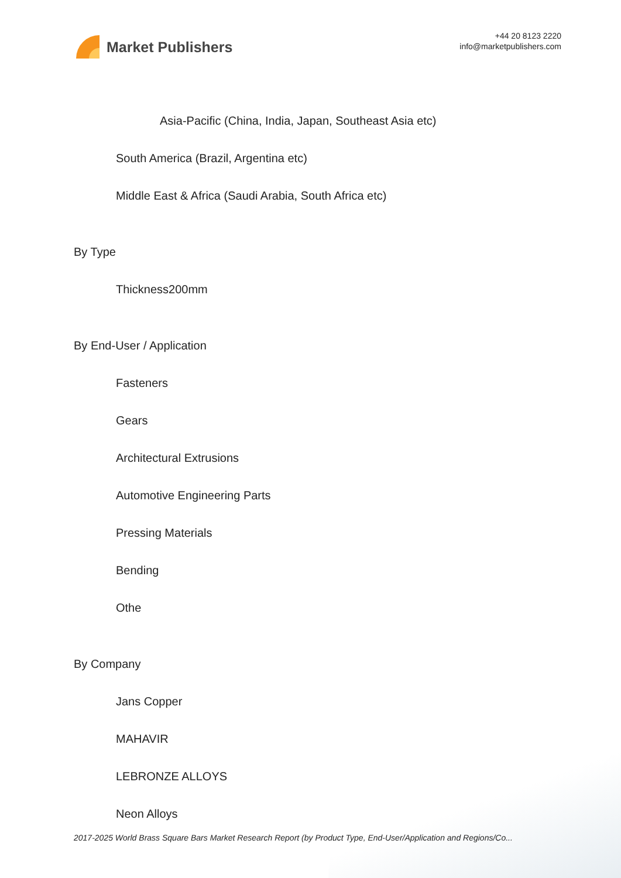Market Publishers
+44 20 8123 2220
info@marketpublishers.com
Asia-Pacific (China, India, Japan, Southeast Asia etc)
South America (Brazil, Argentina etc)
Middle East & Africa (Saudi Arabia, South Africa etc)
By Type
Thickness200mm
By End-User / Application
Fasteners
Gears
Architectural Extrusions
Automotive Engineering Parts
Pressing Materials
Bending
Othe
By Company
Jans Copper
MAHAVIR
LEBRONZE ALLOYS
Neon Alloys
2017-2025 World Brass Square Bars Market Research Report (by Product Type, End-User/Application and Regions/Co...